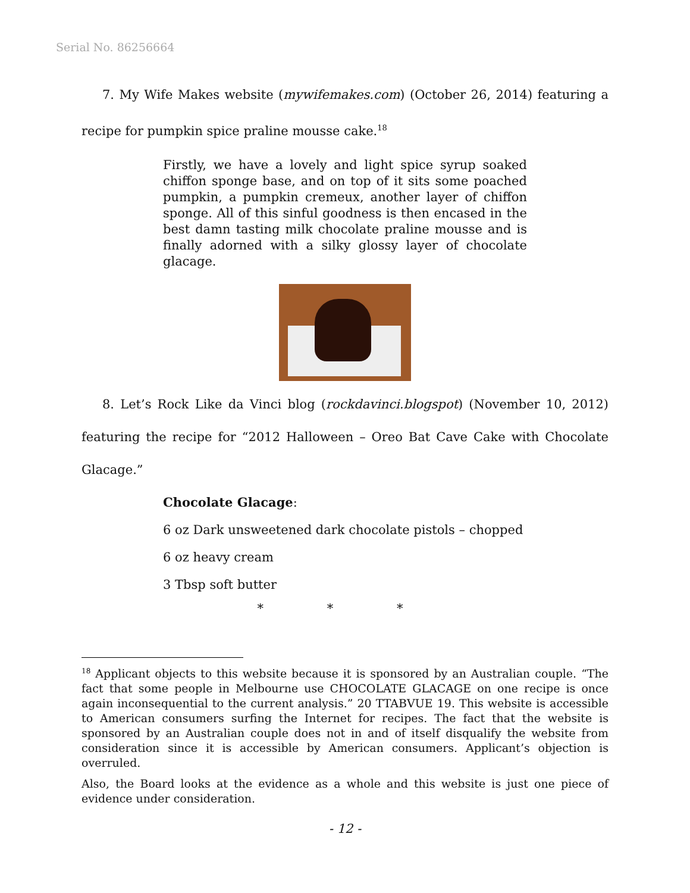Serial No. 86256664
7. My Wife Makes website (mywifemakes.com) (October 26, 2014) featuring a recipe for pumpkin spice praline mousse cake.<sup>18</sup>
Firstly, we have a lovely and light spice syrup soaked chiffon sponge base, and on top of it sits some poached pumpkin, a pumpkin cremeux, another layer of chiffon sponge. All of this sinful goodness is then encased in the best damn tasting milk chocolate praline mousse and is finally adorned with a silky glossy layer of chocolate glacage.
8. Let’s Rock Like da Vinci blog (rockdavinci.blogspot) (November 10, 2012) featuring the recipe for “2012 Halloween – Oreo Bat Cave Cake with Chocolate Glacage.”
Chocolate Glacage:
6 oz Dark unsweetened dark chocolate pistols – chopped
6 oz heavy cream
3 Tbsp soft butter
* * *
<sup>18</sup> Applicant objects to this website because it is sponsored by an Australian couple. “The fact that some people in Melbourne use CHOCOLATE GLACAGE on one recipe is once again inconsequential to the current analysis.” 20 TTABVUE 19. This website is accessible to American consumers surfing the Internet for recipes. The fact that the website is sponsored by an Australian couple does not in and of itself disqualify the website from consideration since it is accessible by American consumers. Applicant’s objection is overruled.
Also, the Board looks at the evidence as a whole and this website is just one piece of evidence under consideration.
- 12 -